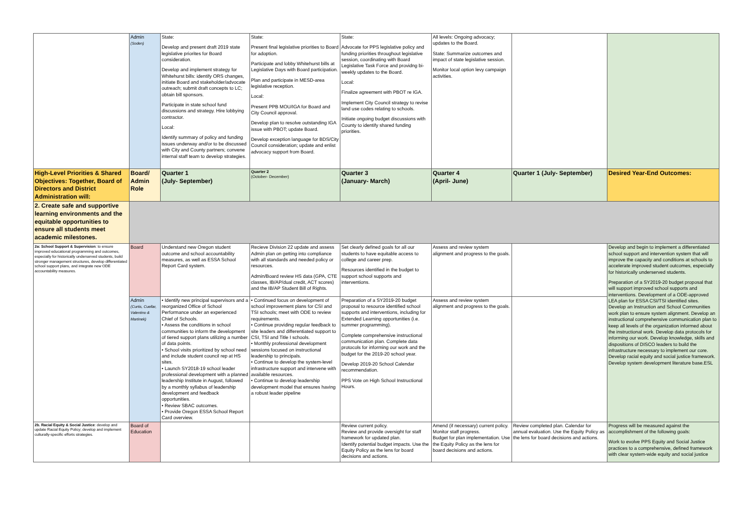| | Admin (Soden) | State: Develop and present draft 2019 state legislative priorites for Board consideration. Develop and implement strategy for Whitehurst bills: identify ORS changes, initiate Board and stakeholder/advocate outreach; submit draft concepts to LC; obtain bill sponsors. Participate in state school fund discussions and strategy. Hire lobbying contractor. Local: Identify summary of policy and funding issues underway and/or to be discussed with City and County partners; convene internal staff team to develop strategies. | State: Present final legislative priorities to Board for adoption. Participate and lobby Whitehurst bills at Legislative Days with Board participation. Plan and participate in MESD-area legislative reception. Local: Present PPB MOU/IGA for Board and City Council approval. Develop plan to resolve outstanding IGA issue with PBOT; update Board. Develop exception language for BDS/City Council consideration; update and enlist advocacy support from Board. | State: Advocate for PPS legislative policy and funding priorities throughout legislative session, coordinating with Board Legislative Task Force and providng bi-weekly updates to the Board. Local: Finalize agreement with PBOT re IGA. Implement City Council strategy to revise land use codes relating to schools. Initiate ongoing budget discussions with County to identify shared funding priorities. | All levels: Ongoing advocacy; updates to the Board. State: Summarize outcomes and impact of state legislative session. Monitor local option levy campaign activities. | | |
| High-Level Priorities & Shared Objectives: Together, Board of Directors and District Administration will: | Board/ Admin Role | Quarter 1 (July- September) | Quarter 2 (October- December) | Quarter 3 (January- March) | Quarter 4 (April- June) | Quarter 1 (July- September) | Desired Year-End Outcomes: |
| 2. Create safe and supportive learning environments and the equitable opportunities to ensure all students meet academic milestones. | | | | | | | |
| 2a: School Support & Supervision : to ensure improved educational programming and outcomes, especially for historically underserved students, build stronger management structures, develop differentiated school support plans, and integrate new ODE accountability measures. | Board | Understand new Oregon student outcome and school accountability measures, as well as ESSA School Report Card system. | Recieve Division 22 update and assess Admin plan on getting into compliance with all standards and needed policy or resources. Admin/Board review HS data (GPA, CTE classes, IB/AP/dual credit, ACT scores) and the IB/AP Student Bill of Rights. | Set clearly defined goals for all our students to have equitable access to college and career prep. Resources identified in the budget to support school supports and interventions. | Assess and review system alignment and progress to the goals. | | Develop and begin to implement a differentiated school support and intervention system that will improve the capacity and conditions at schools to accelerate improved student outcomes, especially for historically underserved students. Preparation of a SY2019-20 budget proposal that will support improved school supports and interventions. Development of a ODE-approved LEA plan for ESSA CSI/TSI identified sites. Develop an Instruction and School Communities work plan to ensure system alignment. Develop an instructional comprehensive communication plan to keep all levels of the organization informed about the instructional work. Develop data protocols for informing our work. Develop knowledge, skills and dispositions of DISCO leaders to build the infrastructure necessary to implement our core. Develop racial equity and social justice framework. Develop system development literature base.ESL |
| | Admin (Curtis, Cuellar, Valentino & Martinek) | • Identify new principal supervisors and a reorganized Office of School Performance under an experienced Chief of Schools. • Assess the conditions in school communities to inform the development of tiered support plans utilizing a number of data points. • School visits prioritized by school need and include student council rep at HS sites. • Launch SY2018-19 school leader professional development with a planned leadership Institute in August, followed by a monthly syllabus of leadership development and feedback opportunities. • Review SBAC outcomes. • Provide Oregon ESSA School Report Card overview. | • Continued focus on development of school improvement plans for CSI and TSI schools; meet with ODE to review requirements. • Continue providing regular feedback to site leaders and differentiated support to CSI, TSI and Title I schools. • Monthly professional development sessions focused on instructional leadership to principals. • Continue to develop the system-level infrastructure support and intervene with available resources. • Continue to develop leadership development model that ensures having a robust leader pipeline | Preparation of a SY2019-20 budget proposal to resource identified school supports and interventions, including for Extended Learning opportunities (i.e. summer programming). Complete comprehensive instructional communication plan. Complete data protocols for informing our work and the budget for the 2019-20 school year. Develop 2019-20 School Calendar recommendation. PPS Vote on High School Instructional Hours. | Assess and review system alignment and progress to the goals. | | |
| 2b. Racial Equity & Social Justice : develop and update Racial Equity Policy; develop and implement culturally-specific efforts strategies. | Board of Education | | | Review current policy. Review and provide oversight for staff framework for updated plan. Identify potential budget impacts. Use the Equity Policy as the lens for board decisions and actions. | Amend (if necessary) current policy. Monitor staff progress. Budget for plan implementation. Use the Equity Policy as the lens for board decisions and actions. | Review completed plan. Calendar for annual evaluation. Use the Equity Policy as the lens for board decisions and actions. | Progress will be measured against the accomplishment of the following goals: Work to evolve PPS Equity and Social Justice practices to a comprehensive, defined framework with clear system-wide equity and social justice |